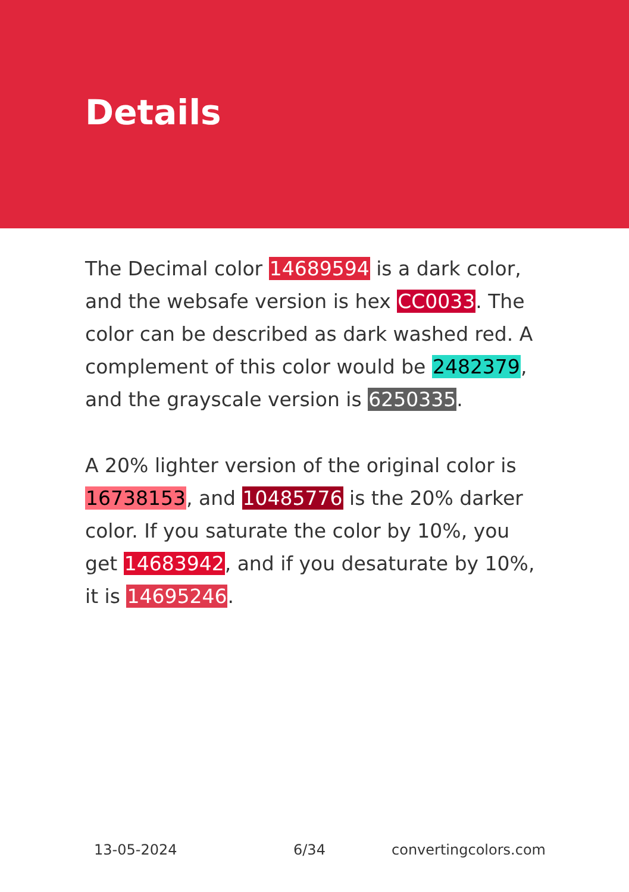Details
The Decimal color 14689594 is a dark color, and the websafe version is hex CC0033. The color can be described as dark washed red. A complement of this color would be 2482379, and the grayscale version is 6250335.
A 20% lighter version of the original color is 16738153, and 10485776 is the 20% darker color. If you saturate the color by 10%, you get 14683942, and if you desaturate by 10%, it is 14695246.
13-05-2024 6/34 convertingcolors.com